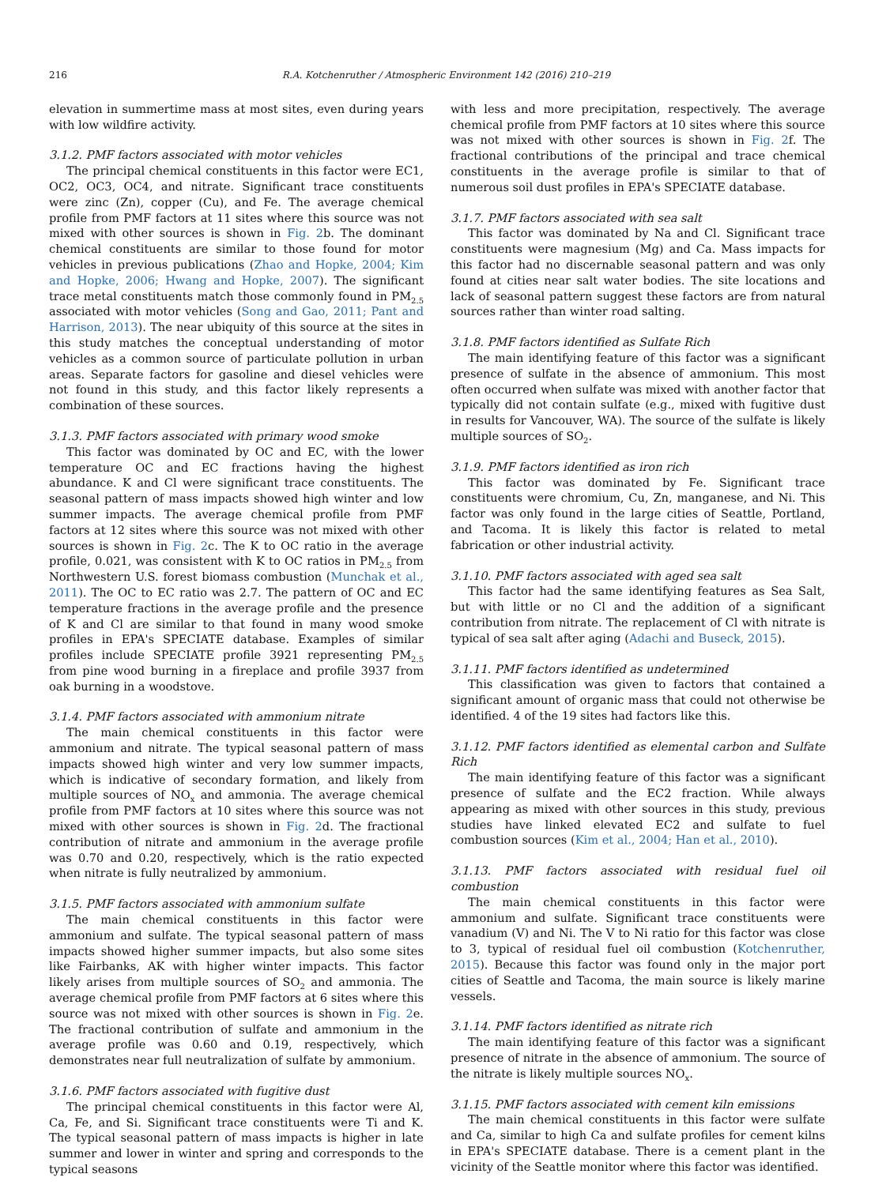216 R.A. Kotchenruther / Atmospheric Environment 142 (2016) 210–219
elevation in summertime mass at most sites, even during years with low wildfire activity.
3.1.2. PMF factors associated with motor vehicles
The principal chemical constituents in this factor were EC1, OC2, OC3, OC4, and nitrate. Significant trace constituents were zinc (Zn), copper (Cu), and Fe. The average chemical profile from PMF factors at 11 sites where this source was not mixed with other sources is shown in Fig. 2b. The dominant chemical constituents are similar to those found for motor vehicles in previous publications (Zhao and Hopke, 2004; Kim and Hopke, 2006; Hwang and Hopke, 2007). The significant trace metal constituents match those commonly found in PM<sub>2.5</sub> associated with motor vehicles (Song and Gao, 2011; Pant and Harrison, 2013). The near ubiquity of this source at the sites in this study matches the conceptual understanding of motor vehicles as a common source of particulate pollution in urban areas. Separate factors for gasoline and diesel vehicles were not found in this study, and this factor likely represents a combination of these sources.
3.1.3. PMF factors associated with primary wood smoke
This factor was dominated by OC and EC, with the lower temperature OC and EC fractions having the highest abundance. K and Cl were significant trace constituents. The seasonal pattern of mass impacts showed high winter and low summer impacts. The average chemical profile from PMF factors at 12 sites where this source was not mixed with other sources is shown in Fig. 2c. The K to OC ratio in the average profile, 0.021, was consistent with K to OC ratios in PM<sub>2.5</sub> from Northwestern U.S. forest biomass combustion (Munchak et al., 2011). The OC to EC ratio was 2.7. The pattern of OC and EC temperature fractions in the average profile and the presence of K and Cl are similar to that found in many wood smoke profiles in EPA's SPECIATE database. Examples of similar profiles include SPECIATE profile 3921 representing PM<sub>2.5</sub> from pine wood burning in a fireplace and profile 3937 from oak burning in a woodstove.
3.1.4. PMF factors associated with ammonium nitrate
The main chemical constituents in this factor were ammonium and nitrate. The typical seasonal pattern of mass impacts showed high winter and very low summer impacts, which is indicative of secondary formation, and likely from multiple sources of NO<sub>x</sub> and ammonia. The average chemical profile from PMF factors at 10 sites where this source was not mixed with other sources is shown in Fig. 2d. The fractional contribution of nitrate and ammonium in the average profile was 0.70 and 0.20, respectively, which is the ratio expected when nitrate is fully neutralized by ammonium.
3.1.5. PMF factors associated with ammonium sulfate
The main chemical constituents in this factor were ammonium and sulfate. The typical seasonal pattern of mass impacts showed higher summer impacts, but also some sites like Fairbanks, AK with higher winter impacts. This factor likely arises from multiple sources of SO<sub>2</sub> and ammonia. The average chemical profile from PMF factors at 6 sites where this source was not mixed with other sources is shown in Fig. 2e. The fractional contribution of sulfate and ammonium in the average profile was 0.60 and 0.19, respectively, which demonstrates near full neutralization of sulfate by ammonium.
3.1.6. PMF factors associated with fugitive dust
The principal chemical constituents in this factor were Al, Ca, Fe, and Si. Significant trace constituents were Ti and K. The typical seasonal pattern of mass impacts is higher in late summer and lower in winter and spring and corresponds to the typical seasons
with less and more precipitation, respectively. The average chemical profile from PMF factors at 10 sites where this source was not mixed with other sources is shown in Fig. 2f. The fractional contributions of the principal and trace chemical constituents in the average profile is similar to that of numerous soil dust profiles in EPA's SPECIATE database.
3.1.7. PMF factors associated with sea salt
This factor was dominated by Na and Cl. Significant trace constituents were magnesium (Mg) and Ca. Mass impacts for this factor had no discernable seasonal pattern and was only found at cities near salt water bodies. The site locations and lack of seasonal pattern suggest these factors are from natural sources rather than winter road salting.
3.1.8. PMF factors identified as Sulfate Rich
The main identifying feature of this factor was a significant presence of sulfate in the absence of ammonium. This most often occurred when sulfate was mixed with another factor that typically did not contain sulfate (e.g., mixed with fugitive dust in results for Vancouver, WA). The source of the sulfate is likely multiple sources of SO<sub>2</sub>.
3.1.9. PMF factors identified as iron rich
This factor was dominated by Fe. Significant trace constituents were chromium, Cu, Zn, manganese, and Ni. This factor was only found in the large cities of Seattle, Portland, and Tacoma. It is likely this factor is related to metal fabrication or other industrial activity.
3.1.10. PMF factors associated with aged sea salt
This factor had the same identifying features as Sea Salt, but with little or no Cl and the addition of a significant contribution from nitrate. The replacement of Cl with nitrate is typical of sea salt after aging (Adachi and Buseck, 2015).
3.1.11. PMF factors identified as undetermined
This classification was given to factors that contained a significant amount of organic mass that could not otherwise be identified. 4 of the 19 sites had factors like this.
3.1.12. PMF factors identified as elemental carbon and Sulfate Rich
The main identifying feature of this factor was a significant presence of sulfate and the EC2 fraction. While always appearing as mixed with other sources in this study, previous studies have linked elevated EC2 and sulfate to fuel combustion sources (Kim et al., 2004; Han et al., 2010).
3.1.13. PMF factors associated with residual fuel oil combustion
The main chemical constituents in this factor were ammonium and sulfate. Significant trace constituents were vanadium (V) and Ni. The V to Ni ratio for this factor was close to 3, typical of residual fuel oil combustion (Kotchenruther, 2015). Because this factor was found only in the major port cities of Seattle and Tacoma, the main source is likely marine vessels.
3.1.14. PMF factors identified as nitrate rich
The main identifying feature of this factor was a significant presence of nitrate in the absence of ammonium. The source of the nitrate is likely multiple sources NO<sub>x</sub>.
3.1.15. PMF factors associated with cement kiln emissions
The main chemical constituents in this factor were sulfate and Ca, similar to high Ca and sulfate profiles for cement kilns in EPA's SPECIATE database. There is a cement plant in the vicinity of the Seattle monitor where this factor was identified.